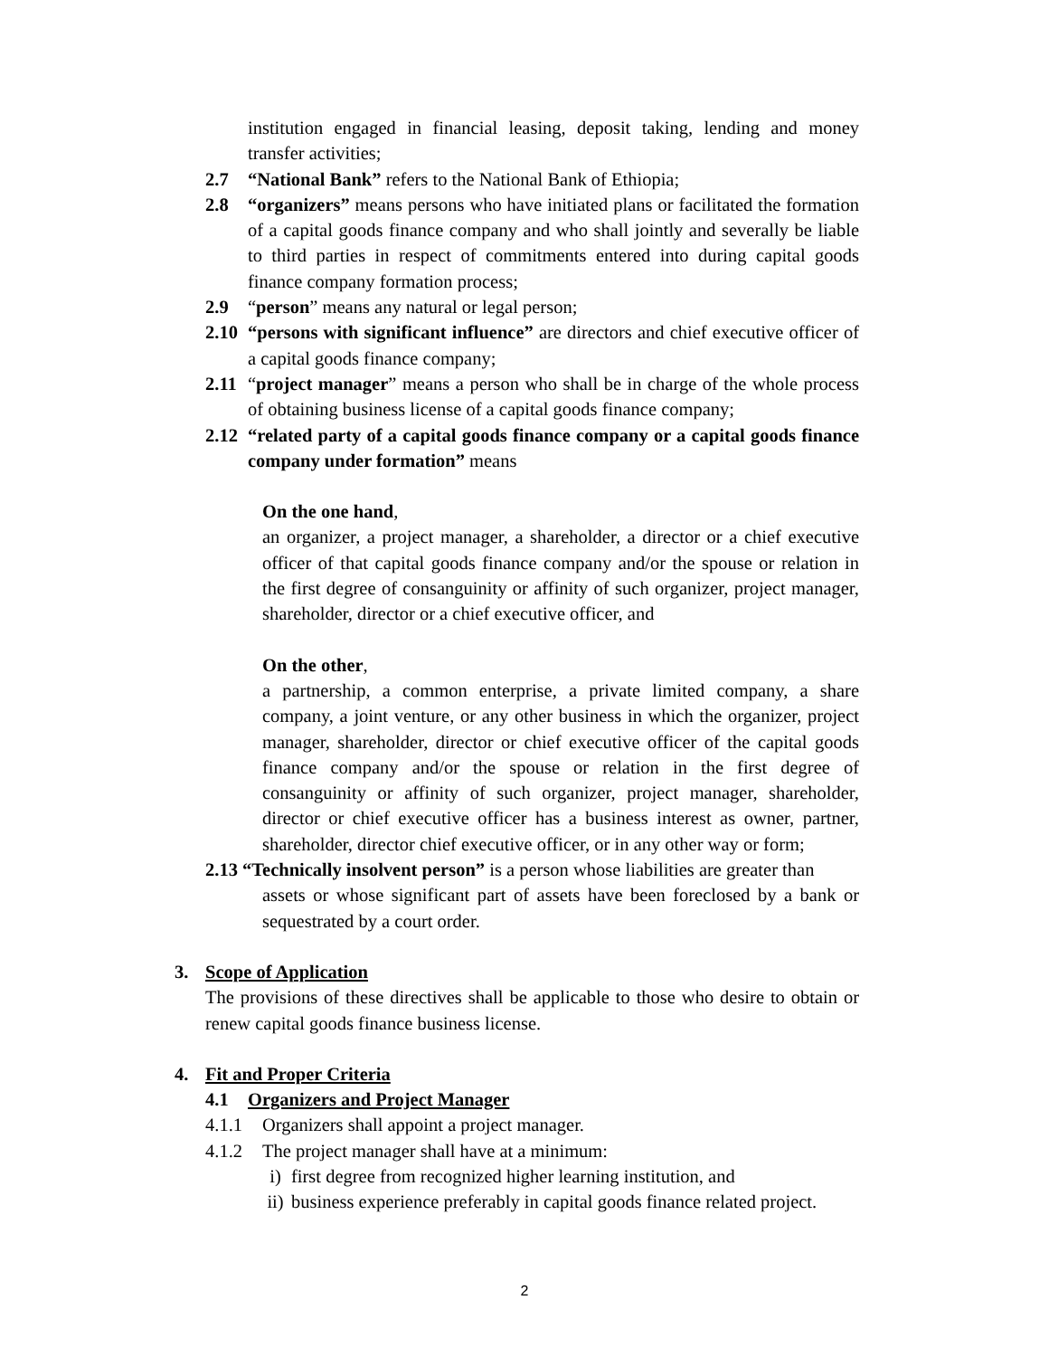institution engaged in financial leasing, deposit taking, lending and money transfer activities;
2.7 “National Bank” refers to the National Bank of Ethiopia;
2.8 “organizers” means persons who have initiated plans or facilitated the formation of a capital goods finance company and who shall jointly and severally be liable to third parties in respect of commitments entered into during capital goods finance company formation process;
2.9 “person” means any natural or legal person;
2.10
“persons with significant influence” are directors and chief executive officer of a capital goods finance company;
2.11
“project manager” means a person who shall be in charge of the whole process of obtaining business license of a capital goods finance company;
2.12
“related party of a capital goods finance company or a capital goods finance company under formation” means
On the one hand,
an organizer, a project manager, a shareholder, a director or a chief executive officer of that capital goods finance company and/or the spouse or relation in the first degree of consanguinity or affinity of such organizer, project manager, shareholder, director or a chief executive officer, and
On the other,
a partnership, a common enterprise, a private limited company, a share company, a joint venture, or any other business in which the organizer, project manager, shareholder, director or chief executive officer of the capital goods finance company and/or the spouse or relation in the first degree of consanguinity or affinity of such organizer, project manager, shareholder, director or chief executive officer has a business interest as owner, partner, shareholder, director chief executive officer, or in any other way or form;
2.13 “Technically insolvent person” is a person whose liabilities are greater than
assets or whose significant part of assets have been foreclosed by a bank or sequestrated by a court order.
3. Scope of Application
The provisions of these directives shall be applicable to those who desire to obtain or renew capital goods finance business license.
4. Fit and Proper Criteria
4.1 Organizers and Project Manager
4.1.1 Organizers shall appoint a project manager.
4.1.2 The project manager shall have at a minimum:
i) first degree from recognized higher learning institution, and
ii)
business experience preferably in capital goods finance related project.
2